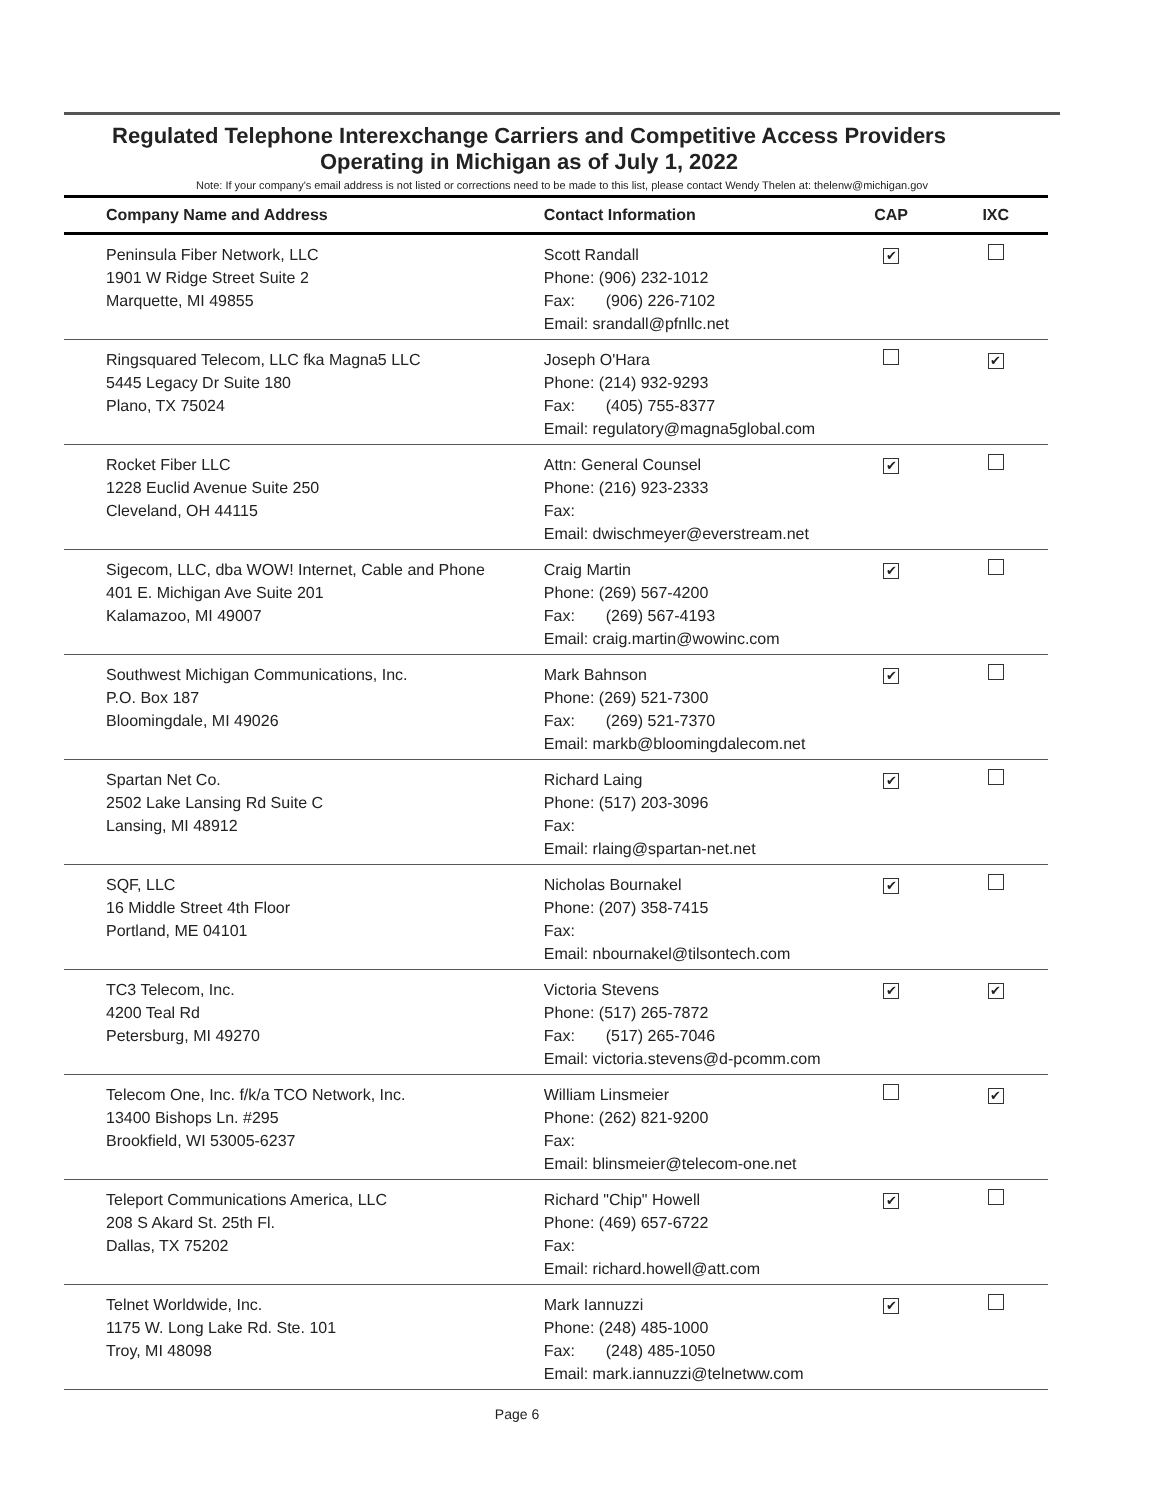Regulated Telephone Interexchange Carriers and Competitive Access Providers
Operating in Michigan as of July 1, 2022
Note: If your company's email address is not listed or corrections need to be made to this list, please contact Wendy Thelen at: thelenw@michigan.gov
| Company Name and Address | Contact Information | CAP | IXC |
| --- | --- | --- | --- |
| Peninsula Fiber Network, LLC 1901 W Ridge Street Suite 2 Marquette, MI 49855 | Scott Randall Phone: (906) 232-1012 Fax: (906) 226-7102 Email: srandall@pfnllc.net | ✔ | |
| Ringsquared Telecom, LLC fka Magna5 LLC 5445 Legacy Dr Suite 180 Plano, TX 75024 | Joseph O'Hara Phone: (214) 932-9293 Fax: (405) 755-8377 Email: regulatory@magna5global.com | | ✔ |
| Rocket Fiber LLC 1228 Euclid Avenue Suite 250 Cleveland, OH 44115 | Attn: General Counsel Phone: (216) 923-2333 Fax: Email: dwischmeyer@everstream.net | ✔ | |
| Sigecom, LLC, dba WOW! Internet, Cable and Phone 401 E. Michigan Ave Suite 201 Kalamazoo, MI 49007 | Craig Martin Phone: (269) 567-4200 Fax: (269) 567-4193 Email: craig.martin@wowinc.com | ✔ | |
| Southwest Michigan Communications, Inc. P.O. Box 187 Bloomingdale, MI 49026 | Mark Bahnson Phone: (269) 521-7300 Fax: (269) 521-7370 Email: markb@bloomingdalecom.net | ✔ | |
| Spartan Net Co. 2502 Lake Lansing Rd Suite C Lansing, MI 48912 | Richard Laing Phone: (517) 203-3096 Fax: Email: rlaing@spartan-net.net | ✔ | |
| SQF, LLC 16 Middle Street 4th Floor Portland, ME 04101 | Nicholas Bournakel Phone: (207) 358-7415 Fax: Email: nbournakel@tilsontech.com | ✔ | |
| TC3 Telecom, Inc. 4200 Teal Rd Petersburg, MI 49270 | Victoria Stevens Phone: (517) 265-7872 Fax: (517) 265-7046 Email: victoria.stevens@d-pcomm.com | ✔ | ✔ |
| Telecom One, Inc. f/k/a TCO Network, Inc. 13400 Bishops Ln. #295 Brookfield, WI 53005-6237 | William Linsmeier Phone: (262) 821-9200 Fax: Email: blinsmeier@telecom-one.net | | ✔ |
| Teleport Communications America, LLC 208 S Akard St. 25th Fl. Dallas, TX 75202 | Richard "Chip" Howell Phone: (469) 657-6722 Fax: Email: richard.howell@att.com | ✔ | |
| Telnet Worldwide, Inc. 1175 W. Long Lake Rd. Ste. 101 Troy, MI 48098 | Mark Iannuzzi Phone: (248) 485-1000 Fax: (248) 485-1050 Email: mark.iannuzzi@telnetww.com | ✔ | |
Page 6